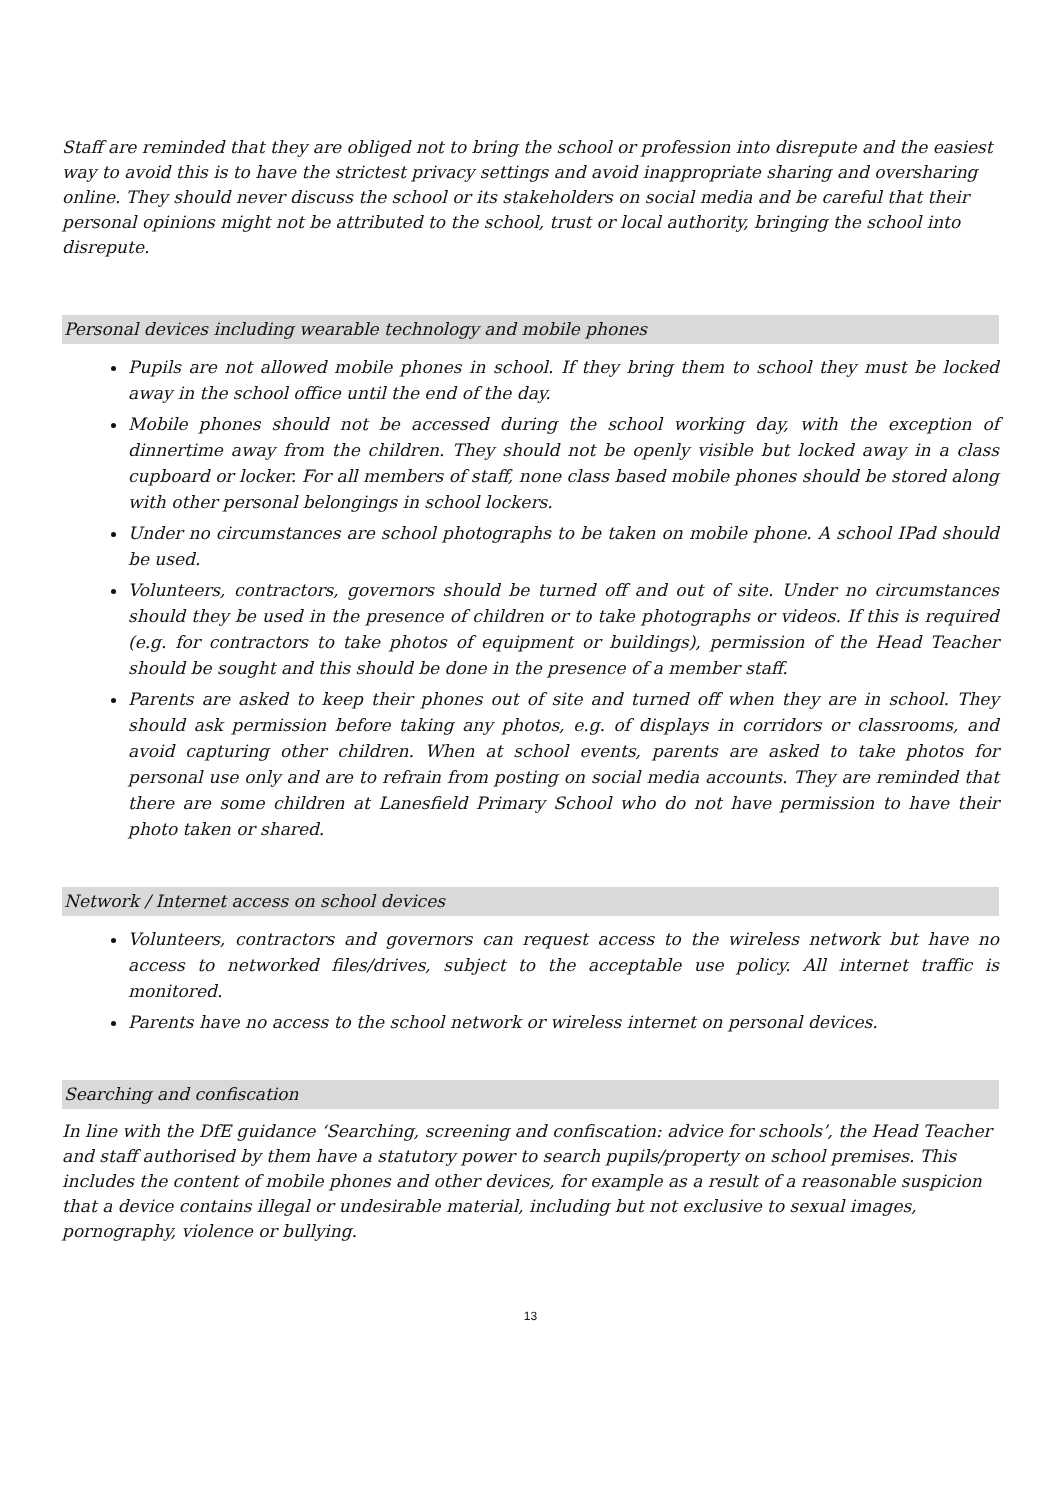Staff are reminded that they are obliged not to bring the school or profession into disrepute and the easiest way to avoid this is to have the strictest privacy settings and avoid inappropriate sharing and oversharing online. They should never discuss the school or its stakeholders on social media and be careful that their personal opinions might not be attributed to the school, trust or local authority, bringing the school into disrepute.
Personal devices including wearable technology and mobile phones
Pupils are not allowed mobile phones in school. If they bring them to school they must be locked away in the school office until the end of the day.
Mobile phones should not be accessed during the school working day, with the exception of dinnertime away from the children. They should not be openly visible but locked away in a class cupboard or locker. For all members of staff, none class based mobile phones should be stored along with other personal belongings in school lockers.
Under no circumstances are school photographs to be taken on mobile phone. A school IPad should be used.
Volunteers, contractors, governors should be turned off and out of site. Under no circumstances should they be used in the presence of children or to take photographs or videos. If this is required (e.g. for contractors to take photos of equipment or buildings), permission of the Head Teacher should be sought and this should be done in the presence of a member staff.
Parents are asked to keep their phones out of site and turned off when they are in school. They should ask permission before taking any photos, e.g. of displays in corridors or classrooms, and avoid capturing other children. When at school events, parents are asked to take photos for personal use only and are to refrain from posting on social media accounts. They are reminded that there are some children at Lanesfield Primary School who do not have permission to have their photo taken or shared.
Network / Internet access on school devices
Volunteers, contractors and governors can request access to the wireless network but have no access to networked files/drives, subject to the acceptable use policy. All internet traffic is monitored.
Parents have no access to the school network or wireless internet on personal devices.
Searching and confiscation
In line with the DfE guidance ‘Searching, screening and confiscation: advice for schools’, the Head Teacher and staff authorised by them have a statutory power to search pupils/property on school premises. This includes the content of mobile phones and other devices, for example as a result of a reasonable suspicion that a device contains illegal or undesirable material, including but not exclusive to sexual images, pornography, violence or bullying.
13